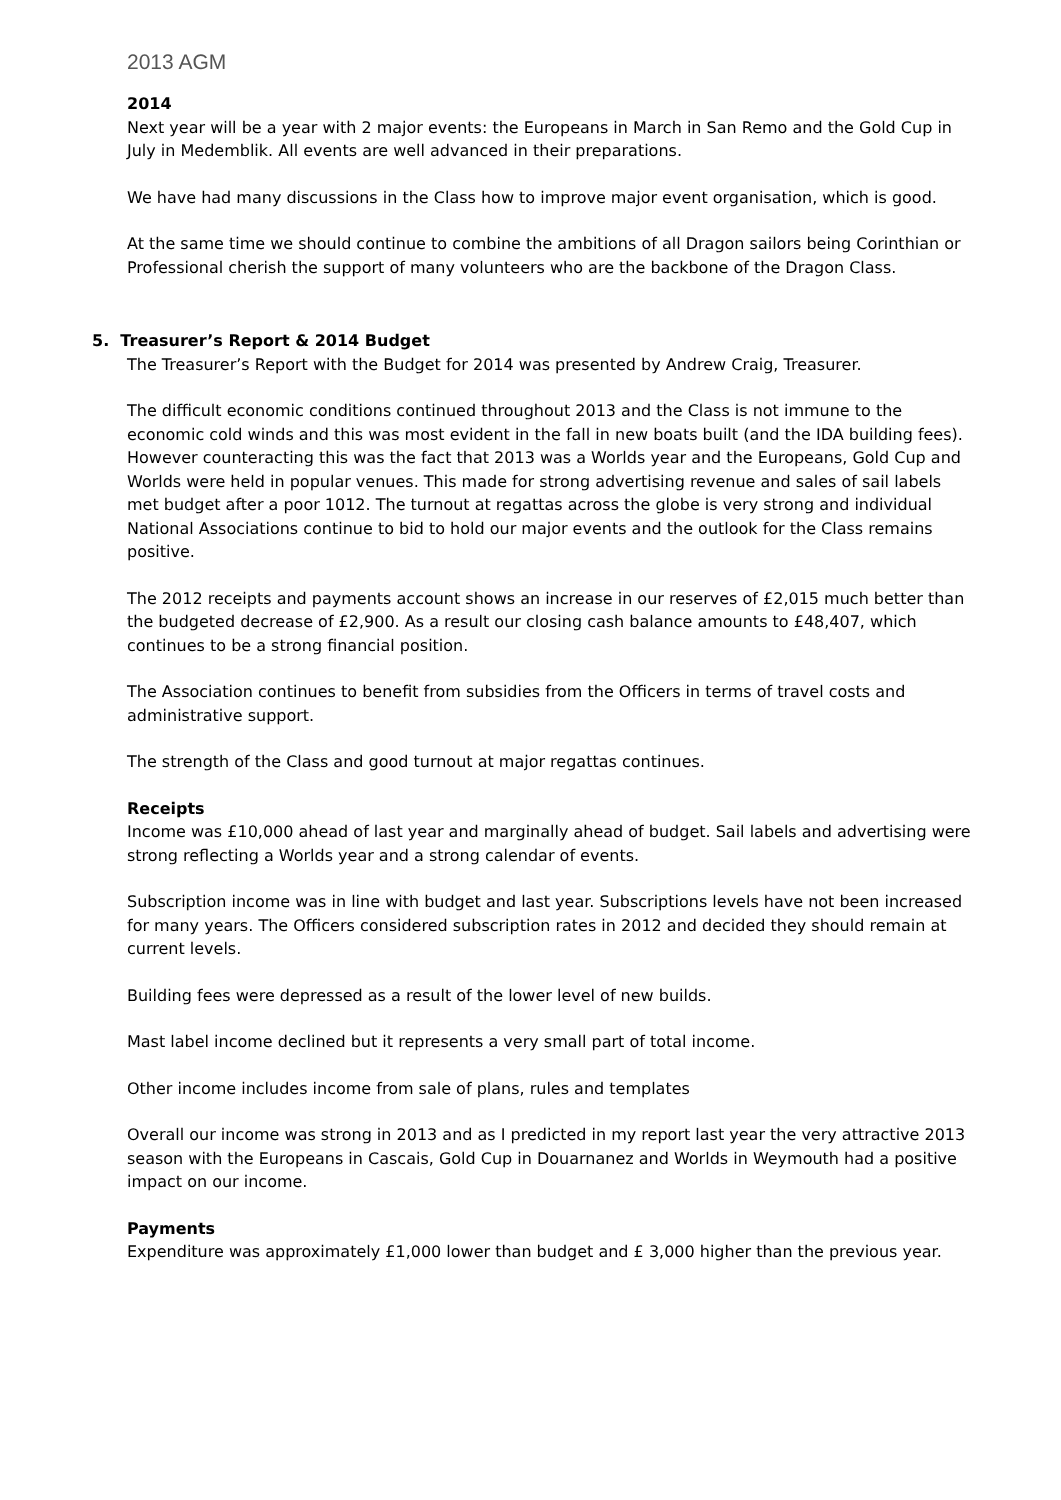2013 AGM
2014
Next year will be a year with 2 major events: the Europeans in March in San Remo and the Gold Cup in July in Medemblik. All events are well advanced in their preparations.
We have had many discussions in the Class how to improve major event organisation, which is good.
At the same time we should continue to combine the ambitions of all Dragon sailors being Corinthian or Professional cherish the support of many volunteers who are the backbone of the Dragon Class.
5. Treasurer’s Report & 2014 Budget
The Treasurer’s Report with the Budget for 2014 was presented by Andrew Craig, Treasurer.
The difficult economic conditions continued throughout 2013 and the Class is not immune to the economic cold winds and this was most evident in the fall in new boats built (and the IDA building fees). However counteracting this was the fact that 2013 was a Worlds year and the Europeans, Gold Cup and Worlds were held in popular venues. This made for strong advertising revenue and sales of sail labels met budget after a poor 1012. The turnout at regattas across the globe is very strong and individual National Associations continue to bid to hold our major events and the outlook for the Class remains positive.
The 2012 receipts and payments account shows an increase in our reserves of £2,015 much better than the budgeted decrease of £2,900. As a result our closing cash balance amounts to £48,407, which continues to be a strong financial position.
The Association continues to benefit from subsidies from the Officers in terms of travel costs and administrative support.
The strength of the Class and good turnout at major regattas continues.
Receipts
Income was £10,000 ahead of last year and marginally ahead of budget. Sail labels and advertising were strong reflecting a Worlds year and a strong calendar of events.
Subscription income was in line with budget and last year. Subscriptions levels have not been increased for many years. The Officers considered subscription rates in 2012 and decided they should remain at current levels.
Building fees were depressed as a result of the lower level of new builds.
Mast label income declined but it represents a very small part of total income.
Other income includes income from sale of plans, rules and templates
Overall our income was strong in 2013 and as I predicted in my report last year the very attractive 2013 season with the Europeans in Cascais, Gold Cup in Douarnanez and Worlds in Weymouth had a positive impact on our income.
Payments
Expenditure was approximately £1,000 lower than budget and £ 3,000 higher than the previous year.